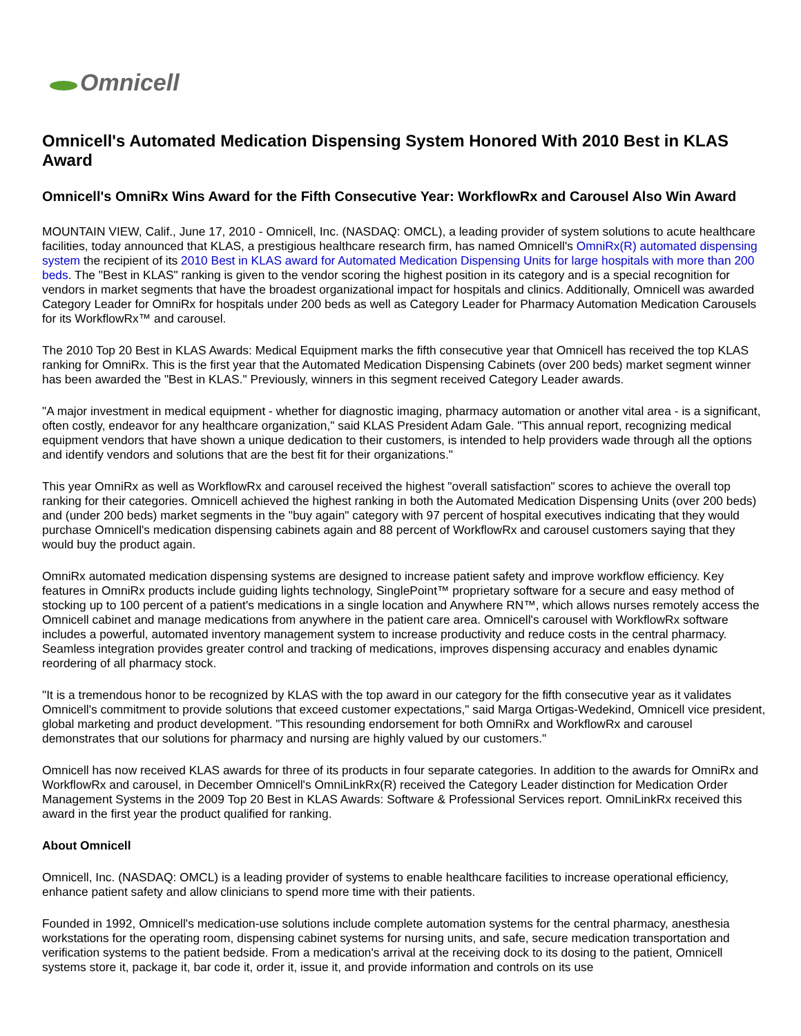Omnicell
Omnicell's Automated Medication Dispensing System Honored With 2010 Best in KLAS Award
Omnicell's OmniRx Wins Award for the Fifth Consecutive Year: WorkflowRx and Carousel Also Win Award
MOUNTAIN VIEW, Calif., June 17, 2010 - Omnicell, Inc. (NASDAQ: OMCL), a leading provider of system solutions to acute healthcare facilities, today announced that KLAS, a prestigious healthcare research firm, has named Omnicell's OmniRx(R) automated dispensing system the recipient of its 2010 Best in KLAS award for Automated Medication Dispensing Units for large hospitals with more than 200 beds. The "Best in KLAS" ranking is given to the vendor scoring the highest position in its category and is a special recognition for vendors in market segments that have the broadest organizational impact for hospitals and clinics. Additionally, Omnicell was awarded Category Leader for OmniRx for hospitals under 200 beds as well as Category Leader for Pharmacy Automation Medication Carousels for its WorkflowRx™ and carousel.
The 2010 Top 20 Best in KLAS Awards: Medical Equipment marks the fifth consecutive year that Omnicell has received the top KLAS ranking for OmniRx. This is the first year that the Automated Medication Dispensing Cabinets (over 200 beds) market segment winner has been awarded the "Best in KLAS." Previously, winners in this segment received Category Leader awards.
"A major investment in medical equipment - whether for diagnostic imaging, pharmacy automation or another vital area - is a significant, often costly, endeavor for any healthcare organization," said KLAS President Adam Gale. "This annual report, recognizing medical equipment vendors that have shown a unique dedication to their customers, is intended to help providers wade through all the options and identify vendors and solutions that are the best fit for their organizations."
This year OmniRx as well as WorkflowRx and carousel received the highest "overall satisfaction" scores to achieve the overall top ranking for their categories. Omnicell achieved the highest ranking in both the Automated Medication Dispensing Units (over 200 beds) and (under 200 beds) market segments in the "buy again" category with 97 percent of hospital executives indicating that they would purchase Omnicell's medication dispensing cabinets again and 88 percent of WorkflowRx and carousel customers saying that they would buy the product again.
OmniRx automated medication dispensing systems are designed to increase patient safety and improve workflow efficiency. Key features in OmniRx products include guiding lights technology, SinglePoint™ proprietary software for a secure and easy method of stocking up to 100 percent of a patient's medications in a single location and Anywhere RN™, which allows nurses remotely access the Omnicell cabinet and manage medications from anywhere in the patient care area. Omnicell's carousel with WorkflowRx software includes a powerful, automated inventory management system to increase productivity and reduce costs in the central pharmacy. Seamless integration provides greater control and tracking of medications, improves dispensing accuracy and enables dynamic reordering of all pharmacy stock.
"It is a tremendous honor to be recognized by KLAS with the top award in our category for the fifth consecutive year as it validates Omnicell's commitment to provide solutions that exceed customer expectations," said Marga Ortigas-Wedekind, Omnicell vice president, global marketing and product development. "This resounding endorsement for both OmniRx and WorkflowRx and carousel demonstrates that our solutions for pharmacy and nursing are highly valued by our customers."
Omnicell has now received KLAS awards for three of its products in four separate categories. In addition to the awards for OmniRx and WorkflowRx and carousel, in December Omnicell's OmniLinkRx(R) received the Category Leader distinction for Medication Order Management Systems in the 2009 Top 20 Best in KLAS Awards: Software & Professional Services report. OmniLinkRx received this award in the first year the product qualified for ranking.
About Omnicell
Omnicell, Inc. (NASDAQ: OMCL) is a leading provider of systems to enable healthcare facilities to increase operational efficiency, enhance patient safety and allow clinicians to spend more time with their patients.
Founded in 1992, Omnicell's medication-use solutions include complete automation systems for the central pharmacy, anesthesia workstations for the operating room, dispensing cabinet systems for nursing units, and safe, secure medication transportation and verification systems to the patient bedside. From a medication's arrival at the receiving dock to its dosing to the patient, Omnicell systems store it, package it, bar code it, order it, issue it, and provide information and controls on its use